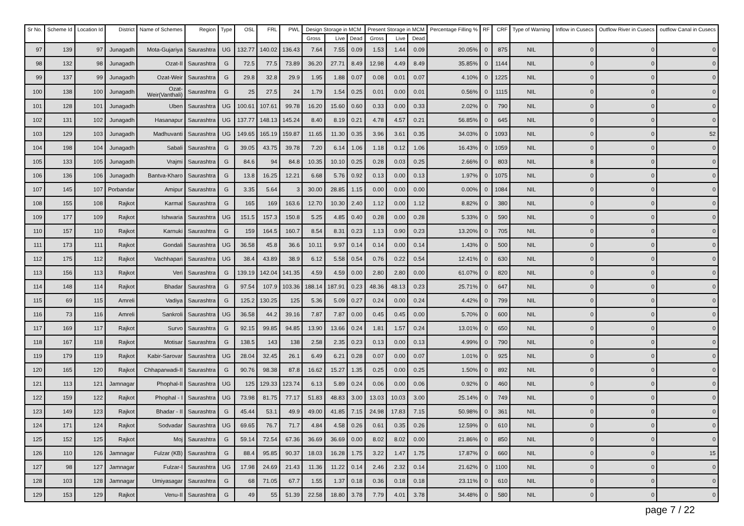| Sr No. | Scheme Id | Location Id | District | Name of Schemes | Region | Type | OSL | FRL | PWL | Design Storage in MCM | | | Present Storage in MCM | | | Percentage Filling % | RF | CRF | Type of Warning | Inflow in Cusecs | Outflow River in Cusecs | outflow Canal in Cusecs |
| --- | --- | --- | --- | --- | --- | --- | --- | --- | --- | --- | --- | --- | --- | --- | --- | --- | --- | --- | --- | --- | --- | --- |
| | | | | | | | | | | Gross | Live | Dead | Gross | Live | Dead | | | | | | | |
| 97 | 139 | 97 | Junagadh | Mota-Gujariya | Saurashtra | UG | 132.77 | 140.02 | 136.43 | 7.64 | 7.55 | 0.09 | 1.53 | 1.44 | 0.09 | 20.05% | 0 | 875 | NIL | 0 | 0 | 0 |
| 98 | 132 | 98 | Junagadh | Ozat-II | Saurashtra | G | 72.5 | 77.5 | 73.89 | 36.20 | 27.71 | 8.49 | 12.98 | 4.49 | 8.49 | 35.85% | 0 | 1144 | NIL | 0 | 0 | 0 |
| 99 | 137 | 99 | Junagadh | Ozat-Weir | Saurashtra | G | 29.8 | 32.8 | 29.9 | 1.95 | 1.88 | 0.07 | 0.08 | 0.01 | 0.07 | 4.10% | 0 | 1225 | NIL | 0 | 0 | 0 |
| 100 | 138 | 100 | Junagadh | Ozat- Weir(Vanthali) | Saurashtra | G | 25 | 27.5 | 24 | 1.79 | 1.54 | 0.25 | 0.01 | 0.00 | 0.01 | 0.56% | 0 | 1115 | NIL | 0 | 0 | 0 |
| 101 | 128 | 101 | Junagadh | Uben | Saurashtra | UG | 100.61 | 107.61 | 99.78 | 16.20 | 15.60 | 0.60 | 0.33 | 0.00 | 0.33 | 2.02% | 0 | 790 | NIL | 0 | 0 | 0 |
| 102 | 131 | 102 | Junagadh | Hasanapur | Saurashtra | UG | 137.77 | 148.13 | 145.24 | 8.40 | 8.19 | 0.21 | 4.78 | 4.57 | 0.21 | 56.85% | 0 | 645 | NIL | 0 | 0 | 0 |
| 103 | 129 | 103 | Junagadh | Madhuvanti | Saurashtra | UG | 149.65 | 165.19 | 159.87 | 11.65 | 11.30 | 0.35 | 3.96 | 3.61 | 0.35 | 34.03% | 0 | 1093 | NIL | 0 | 0 | 52 |
| 104 | 198 | 104 | Junagadh | Sabali | Saurashtra | G | 39.05 | 43.75 | 39.78 | 7.20 | 6.14 | 1.06 | 1.18 | 0.12 | 1.06 | 16.43% | 0 | 1059 | NIL | 0 | 0 | 0 |
| 105 | 133 | 105 | Junagadh | Vrajmi | Saurashtra | G | 84.6 | 94 | 84.8 | 10.35 | 10.10 | 0.25 | 0.28 | 0.03 | 0.25 | 2.66% | 0 | 803 | NIL | 8 | 0 | 0 |
| 106 | 136 | 106 | Junagadh | Bantva-Kharo | Saurashtra | G | 13.8 | 16.25 | 12.21 | 6.68 | 5.76 | 0.92 | 0.13 | 0.00 | 0.13 | 1.97% | 0 | 1075 | NIL | 0 | 0 | 0 |
| 107 | 145 | 107 | Porbandar | Amipur | Saurashtra | G | 3.35 | 5.64 | 3 | 30.00 | 28.85 | 1.15 | 0.00 | 0.00 | 0.00 | 0.00% | 0 | 1084 | NIL | 0 | 0 | 0 |
| 108 | 155 | 108 | Rajkot | Karmal | Saurashtra | G | 165 | 169 | 163.6 | 12.70 | 10.30 | 2.40 | 1.12 | 0.00 | 1.12 | 8.82% | 0 | 380 | NIL | 0 | 0 | 0 |
| 109 | 177 | 109 | Rajkot | Ishwaria | Saurashtra | UG | 151.5 | 157.3 | 150.8 | 5.25 | 4.85 | 0.40 | 0.28 | 0.00 | 0.28 | 5.33% | 0 | 590 | NIL | 0 | 0 | 0 |
| 110 | 157 | 110 | Rajkot | Karnuki | Saurashtra | G | 159 | 164.5 | 160.7 | 8.54 | 8.31 | 0.23 | 1.13 | 0.90 | 0.23 | 13.20% | 0 | 705 | NIL | 0 | 0 | 0 |
| 111 | 173 | 111 | Rajkot | Gondali | Saurashtra | UG | 36.58 | 45.8 | 36.6 | 10.11 | 9.97 | 0.14 | 0.14 | 0.00 | 0.14 | 1.43% | 0 | 500 | NIL | 0 | 0 | 0 |
| 112 | 175 | 112 | Rajkot | Vachhapari | Saurashtra | UG | 38.4 | 43.89 | 38.9 | 6.12 | 5.58 | 0.54 | 0.76 | 0.22 | 0.54 | 12.41% | 0 | 630 | NIL | 0 | 0 | 0 |
| 113 | 156 | 113 | Rajkot | Veri | Saurashtra | G | 139.19 | 142.04 | 141.35 | 4.59 | 4.59 | 0.00 | 2.80 | 2.80 | 0.00 | 61.07% | 0 | 820 | NIL | 0 | 0 | 0 |
| 114 | 148 | 114 | Rajkot | Bhadar | Saurashtra | G | 97.54 | 107.9 | 103.36 | 188.14 | 187.91 | 0.23 | 48.36 | 48.13 | 0.23 | 25.71% | 0 | 647 | NIL | 0 | 0 | 0 |
| 115 | 69 | 115 | Amreli | Vadiya | Saurashtra | G | 125.2 | 130.25 | 125 | 5.36 | 5.09 | 0.27 | 0.24 | 0.00 | 0.24 | 4.42% | 0 | 799 | NIL | 0 | 0 | 0 |
| 116 | 73 | 116 | Amreli | Sankroli | Saurashtra | UG | 36.58 | 44.2 | 39.16 | 7.87 | 7.87 | 0.00 | 0.45 | 0.45 | 0.00 | 5.70% | 0 | 600 | NIL | 0 | 0 | 0 |
| 117 | 169 | 117 | Rajkot | Survo | Saurashtra | G | 92.15 | 99.85 | 94.85 | 13.90 | 13.66 | 0.24 | 1.81 | 1.57 | 0.24 | 13.01% | 0 | 650 | NIL | 0 | 0 | 0 |
| 118 | 167 | 118 | Rajkot | Motisar | Saurashtra | G | 138.5 | 143 | 138 | 2.58 | 2.35 | 0.23 | 0.13 | 0.00 | 0.13 | 4.99% | 0 | 790 | NIL | 0 | 0 | 0 |
| 119 | 179 | 119 | Rajkot | Kabir-Sarovar | Saurashtra | UG | 28.04 | 32.45 | 26.1 | 6.49 | 6.21 | 0.28 | 0.07 | 0.00 | 0.07 | 1.01% | 0 | 925 | NIL | 0 | 0 | 0 |
| 120 | 165 | 120 | Rajkot | Chhaparwadi-II | Saurashtra | G | 90.76 | 98.38 | 87.8 | 16.62 | 15.27 | 1.35 | 0.25 | 0.00 | 0.25 | 1.50% | 0 | 892 | NIL | 0 | 0 | 0 |
| 121 | 113 | 121 | Jamnagar | Phophal-II | Saurashtra | UG | 125 | 129.33 | 123.74 | 6.13 | 5.89 | 0.24 | 0.06 | 0.00 | 0.06 | 0.92% | 0 | 460 | NIL | 0 | 0 | 0 |
| 122 | 159 | 122 | Rajkot | Phophal - I | Saurashtra | UG | 73.98 | 81.75 | 77.17 | 51.83 | 48.83 | 3.00 | 13.03 | 10.03 | 3.00 | 25.14% | 0 | 749 | NIL | 0 | 0 | 0 |
| 123 | 149 | 123 | Rajkot | Bhadar - II | Saurashtra | G | 45.44 | 53.1 | 49.9 | 49.00 | 41.85 | 7.15 | 24.98 | 17.83 | 7.15 | 50.98% | 0 | 361 | NIL | 0 | 0 | 0 |
| 124 | 171 | 124 | Rajkot | Sodvadar | Saurashtra | UG | 69.65 | 76.7 | 71.7 | 4.84 | 4.58 | 0.26 | 0.61 | 0.35 | 0.26 | 12.59% | 0 | 610 | NIL | 0 | 0 | 0 |
| 125 | 152 | 125 | Rajkot | Moj | Saurashtra | G | 59.14 | 72.54 | 67.36 | 36.69 | 36.69 | 0.00 | 8.02 | 8.02 | 0.00 | 21.86% | 0 | 850 | NIL | 0 | 0 | 0 |
| 126 | 110 | 126 | Jamnagar | Fulzar (KB) | Saurashtra | G | 88.4 | 95.85 | 90.37 | 18.03 | 16.28 | 1.75 | 3.22 | 1.47 | 1.75 | 17.87% | 0 | 660 | NIL | 0 | 0 | 15 |
| 127 | 98 | 127 | Jamnagar | Fulzar-I | Saurashtra | UG | 17.98 | 24.69 | 21.43 | 11.36 | 11.22 | 0.14 | 2.46 | 2.32 | 0.14 | 21.62% | 0 | 1100 | NIL | 0 | 0 | 0 |
| 128 | 103 | 128 | Jamnagar | Umiyasagar | Saurashtra | G | 68 | 71.05 | 67.7 | 1.55 | 1.37 | 0.18 | 0.36 | 0.18 | 0.18 | 23.11% | 0 | 610 | NIL | 0 | 0 | 0 |
| 129 | 153 | 129 | Rajkot | Venu-II | Saurashtra | G | 49 | 55 | 51.39 | 22.58 | 18.80 | 3.78 | 7.79 | 4.01 | 3.78 | 34.48% | 0 | 580 | NIL | 0 | 0 | 0 |
page 7 / 22